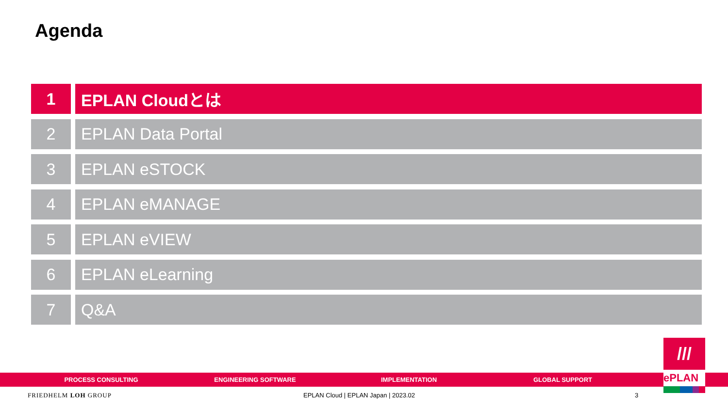Agenda
1 EPLAN Cloudとは
2 EPLAN Data Portal
3 EPLAN eSTOCK
4 EPLAN eMANAGE
5 EPLAN eVIEW
6 EPLAN eLearning
7 Q&A
PROCESS CONSULTING ENGINEERING SOFTWARE IMPLEMENTATION GLOBAL SUPPORT
///
ePLAN
FRIEDHELM LOH GROUP
EPLAN Cloud | EPLAN Japan | 2023.02
3